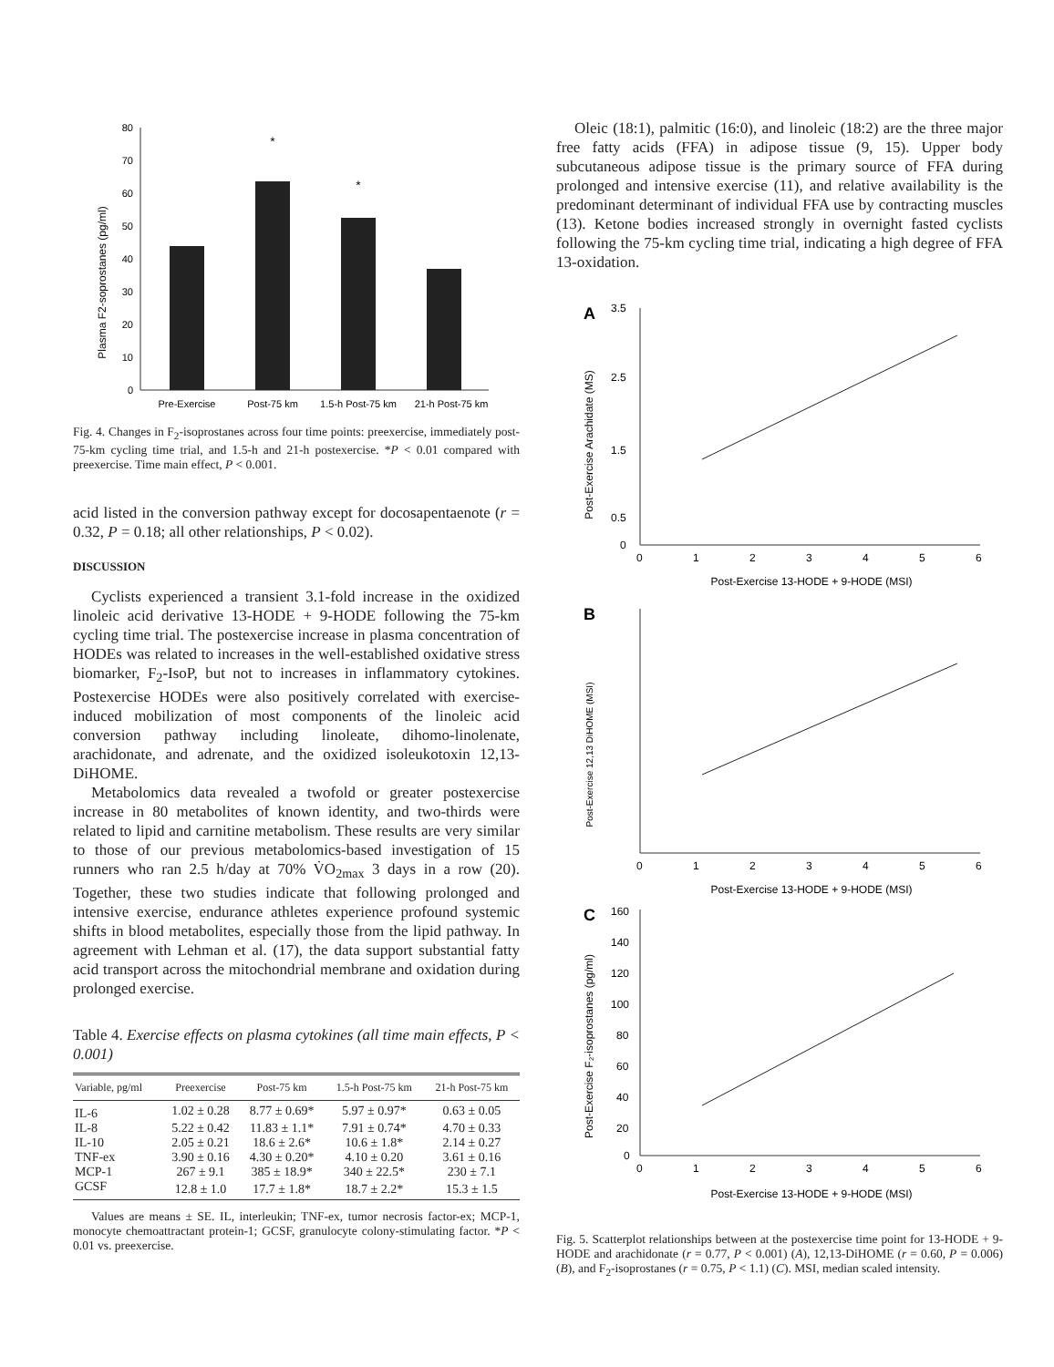Plasma F2-soprostanes (pg/ml)
80
70
60
50
40
30
20
10
0
*
*
Pre-Exercise
Post-75 km
1.5-h Post-75 km
21-h Post-75 km
Fig. 4. Changes in F<sub>2</sub>-isoprostanes across four time points: preexercise, immediately post-75-km cycling time trial, and 1.5-h and 21-h postexercise. *P < 0.01 compared with preexercise. Time main effect, P < 0.001.
acid listed in the conversion pathway except for docosapentaenote (r = 0.32, P = 0.18; all other relationships, P < 0.02).
DISCUSSION
Cyclists experienced a transient 3.1-fold increase in the oxidized linoleic acid derivative 13-HODE + 9-HODE following the 75-km cycling time trial. The postexercise increase in plasma concentration of HODEs was related to increases in the well-established oxidative stress biomarker, F<sub>2</sub>-IsoP, but not to increases in inflammatory cytokines. Postexercise HODEs were also positively correlated with exercise-induced mobilization of most components of the linoleic acid conversion pathway including linoleate, dihomo-linolenate, arachidonate, and adrenate, and the oxidized isoleukotoxin 12,13-DiHOME.
Metabolomics data revealed a twofold or greater postexercise increase in 80 metabolites of known identity, and two-thirds were related to lipid and carnitine metabolism. These results are very similar to those of our previous metabolomics-based investigation of 15 runners who ran 2.5 h/day at 70% V̇O<sub>2max</sub> 3 days in a row (20). Together, these two studies indicate that following prolonged and intensive exercise, endurance athletes experience profound systemic shifts in blood metabolites, especially those from the lipid pathway. In agreement with Lehman et al. (17), the data support substantial fatty acid transport across the mitochondrial membrane and oxidation during prolonged exercise.
Table 4. Exercise effects on plasma cytokines (all time main effects, P < 0.001)
| Variable, pg/ml | Preexercise | Post-75 km | 1.5-h Post-75 km | 21-h Post-75 km |
| --- | --- | --- | --- | --- |
| IL-6 | 1.02 ± 0.28 | 8.77 ± 0.69* | 5.97 ± 0.97* | 0.63 ± 0.05 |
| IL-8 | 5.22 ± 0.42 | 11.83 ± 1.1* | 7.91 ± 0.74* | 4.70 ± 0.33 |
| IL-10 | 2.05 ± 0.21 | 18.6 ± 2.6* | 10.6 ± 1.8* | 2.14 ± 0.27 |
| TNF-ex | 3.90 ± 0.16 | 4.30 ± 0.20* | 4.10 ± 0.20 | 3.61 ± 0.16 |
| MCP-1 | 267 ± 9.1 | 385 ± 18.9* | 340 ± 22.5* | 230 ± 7.1 |
| GCSF | 12.8 ± 1.0 | 17.7 ± 1.8* | 18.7 ± 2.2* | 15.3 ± 1.5 |
Values are means ± SE. IL, interleukin; TNF-ex, tumor necrosis factor-ex; MCP-1, monocyte chemoattractant protein-1; GCSF, granulocyte colony-stimulating factor. *P < 0.01 vs. preexercise.
Oleic (18:1), palmitic (16:0), and linoleic (18:2) are the three major free fatty acids (FFA) in adipose tissue (9, 15). Upper body subcutaneous adipose tissue is the primary source of FFA during prolonged and intensive exercise (11), and relative availability is the predominant determinant of individual FFA use by contracting muscles (13). Ketone bodies increased strongly in overnight fasted cyclists following the 75-km cycling time trial, indicating a high degree of FFA 13-oxidation.
A
Post-Exercise Arachidate (MS)
3.5
2.5
1.5
0.5
0
0
1
2
3
4
5
6
Post-Exercise 13-HODE + 9-HODE (MSI)
B
Post-Exercise 12,13 DiHOME (MSI)
0
1
2
3
4
5
6
Post-Exercise 13-HODE + 9-HODE (MSI)
C
Post-Exercise F₂-isoprostanes (pg/ml)
160
140
120
100
80
60
40
20
0
0
1
2
3
4
5
6
Post-Exercise 13-HODE + 9-HODE (MSI)
Fig. 5. Scatterplot relationships between at the postexercise time point for 13-HODE + 9-HODE and arachidonate (r = 0.77, P < 0.001) (A), 12,13-DiHOME (r = 0.60, P = 0.006) (B), and F<sub>2</sub>-isoprostanes (r = 0.75, P < 1.1) (C). MSI, median scaled intensity.